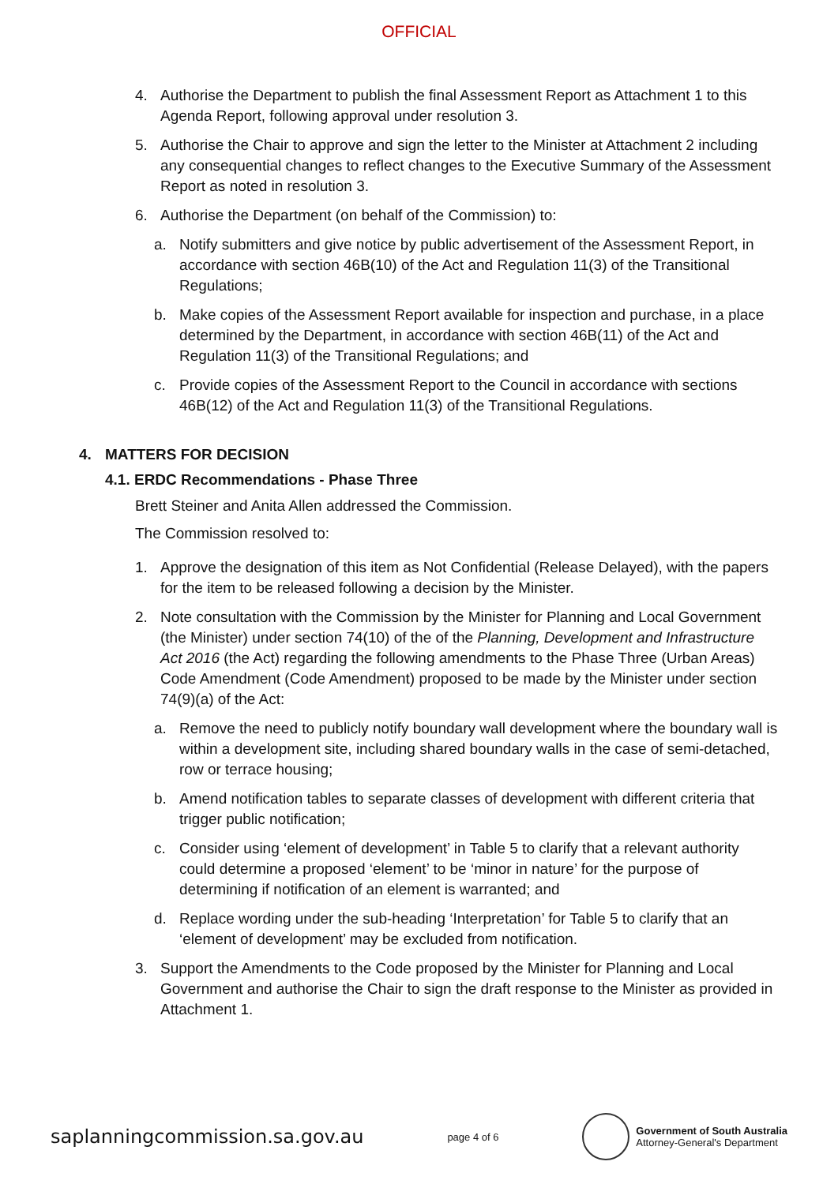OFFICIAL
4. Authorise the Department to publish the final Assessment Report as Attachment 1 to this Agenda Report, following approval under resolution 3.
5. Authorise the Chair to approve and sign the letter to the Minister at Attachment 2 including any consequential changes to reflect changes to the Executive Summary of the Assessment Report as noted in resolution 3.
6. Authorise the Department (on behalf of the Commission) to:
a. Notify submitters and give notice by public advertisement of the Assessment Report, in accordance with section 46B(10) of the Act and Regulation 11(3) of the Transitional Regulations;
b. Make copies of the Assessment Report available for inspection and purchase, in a place determined by the Department, in accordance with section 46B(11) of the Act and Regulation 11(3) of the Transitional Regulations; and
c. Provide copies of the Assessment Report to the Council in accordance with sections 46B(12) of the Act and Regulation 11(3) of the Transitional Regulations.
4. MATTERS FOR DECISION
4.1. ERDC Recommendations - Phase Three
Brett Steiner and Anita Allen addressed the Commission.
The Commission resolved to:
1. Approve the designation of this item as Not Confidential (Release Delayed), with the papers for the item to be released following a decision by the Minister.
2. Note consultation with the Commission by the Minister for Planning and Local Government (the Minister) under section 74(10) of the of the Planning, Development and Infrastructure Act 2016 (the Act) regarding the following amendments to the Phase Three (Urban Areas) Code Amendment (Code Amendment) proposed to be made by the Minister under section 74(9)(a) of the Act:
a. Remove the need to publicly notify boundary wall development where the boundary wall is within a development site, including shared boundary walls in the case of semi-detached, row or terrace housing;
b. Amend notification tables to separate classes of development with different criteria that trigger public notification;
c. Consider using ‘element of development’ in Table 5 to clarify that a relevant authority could determine a proposed ‘element’ to be ‘minor in nature’ for the purpose of determining if notification of an element is warranted; and
d. Replace wording under the sub-heading ‘Interpretation’ for Table 5 to clarify that an ‘element of development’ may be excluded from notification.
3. Support the Amendments to the Code proposed by the Minister for Planning and Local Government and authorise the Chair to sign the draft response to the Minister as provided in Attachment 1.
saplanningcommission.sa.gov.au page 4 of 6
Government of South Australia
Attorney-General's Department